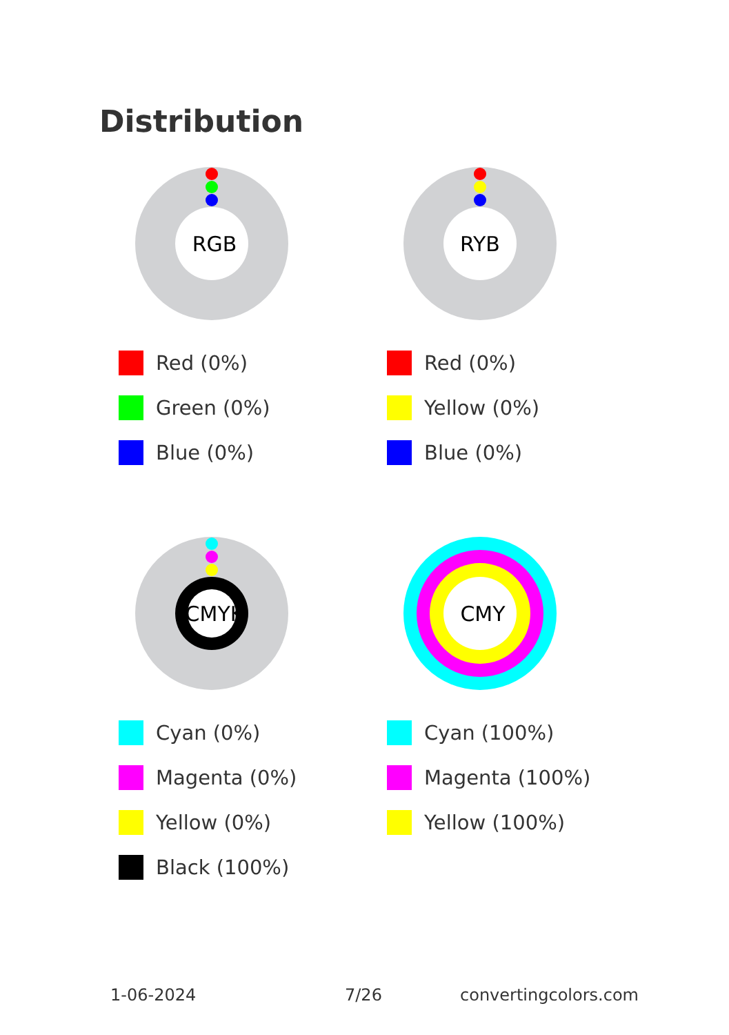Distribution
RGB
Red (0%)
Green (0%)
Blue (0%)
RYB
Red (0%)
Yellow (0%)
Blue (0%)
CMYK
Cyan (0%)
Magenta (0%)
Yellow (0%)
Black (100%)
CMY
Cyan (100%)
Magenta (100%)
Yellow (100%)
1-06-2024 7/26 convertingcolors.com